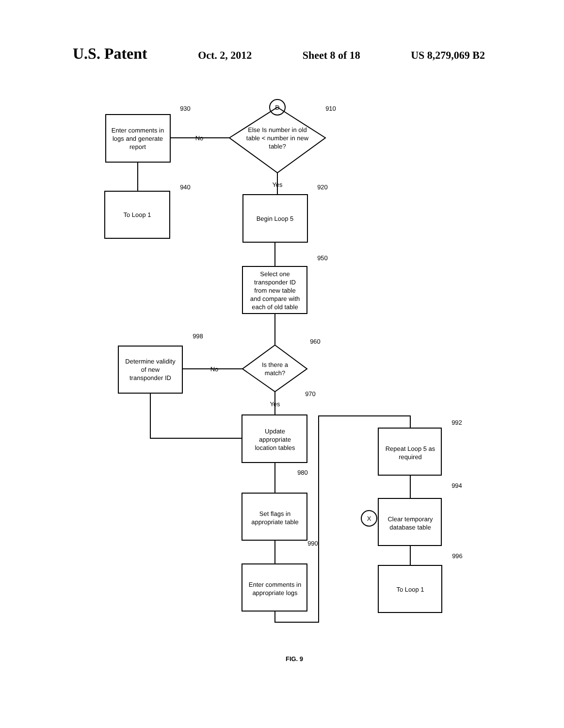U.S. Patent Oct. 2, 2012 Sheet 8 of 18 US 8,279,069 B2
D
X
930
910
940
920
950
998
960
970
980
990
992
994
996
No
Yes
No
Yes
Enter comments in
logs and generate
report
Else Is number in old
table < number in new
table?
To Loop 1
Begin Loop 5
Select one
transponder ID
from new table
and compare with
each of old table
Determine validity
of new
transponder ID
Is there a
match?
Update
appropriate
location tables
Set flags in
appropriate table
Enter comments in
appropriate logs
Repeat Loop 5 as
required
Clear temporary
database table
To Loop 1
FIG. 9